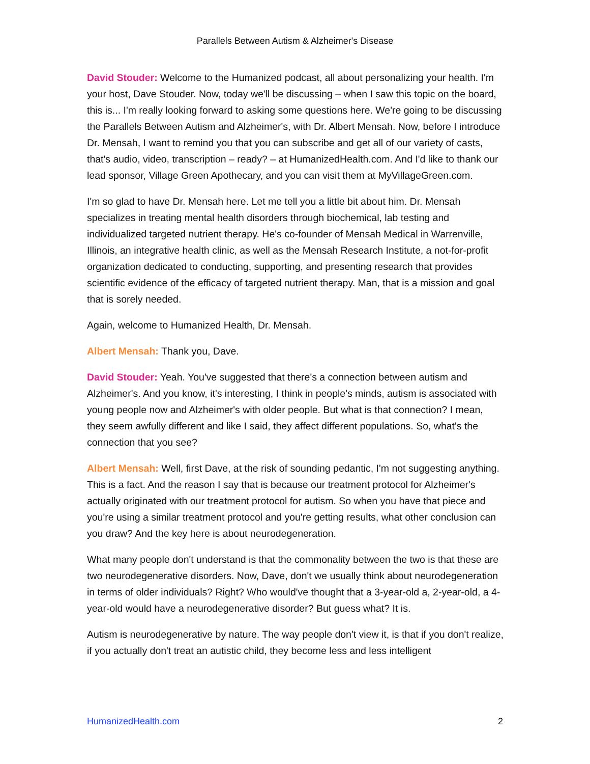Parallels Between Autism & Alzheimer's Disease
David Stouder: Welcome to the Humanized podcast, all about personalizing your health. I'm your host, Dave Stouder. Now, today we'll be discussing – when I saw this topic on the board, this is... I'm really looking forward to asking some questions here. We're going to be discussing the Parallels Between Autism and Alzheimer's, with Dr. Albert Mensah. Now, before I introduce Dr. Mensah, I want to remind you that you can subscribe and get all of our variety of casts, that's audio, video, transcription – ready? – at HumanizedHealth.com. And I'd like to thank our lead sponsor, Village Green Apothecary, and you can visit them at MyVillageGreen.com.
I'm so glad to have Dr. Mensah here. Let me tell you a little bit about him. Dr. Mensah specializes in treating mental health disorders through biochemical, lab testing and individualized targeted nutrient therapy. He's co-founder of Mensah Medical in Warrenville, Illinois, an integrative health clinic, as well as the Mensah Research Institute, a not-for-profit organization dedicated to conducting, supporting, and presenting research that provides scientific evidence of the efficacy of targeted nutrient therapy. Man, that is a mission and goal that is sorely needed.
Again, welcome to Humanized Health, Dr. Mensah.
Albert Mensah: Thank you, Dave.
David Stouder: Yeah. You've suggested that there's a connection between autism and Alzheimer's. And you know, it's interesting, I think in people's minds, autism is associated with young people now and Alzheimer's with older people. But what is that connection? I mean, they seem awfully different and like I said, they affect different populations. So, what's the connection that you see?
Albert Mensah: Well, first Dave, at the risk of sounding pedantic, I'm not suggesting anything. This is a fact. And the reason I say that is because our treatment protocol for Alzheimer's actually originated with our treatment protocol for autism. So when you have that piece and you're using a similar treatment protocol and you're getting results, what other conclusion can you draw? And the key here is about neurodegeneration.
What many people don't understand is that the commonality between the two is that these are two neurodegenerative disorders. Now, Dave, don't we usually think about neurodegeneration in terms of older individuals? Right? Who would've thought that a 3-year-old a, 2-year-old, a 4-year-old would have a neurodegenerative disorder? But guess what? It is.
Autism is neurodegenerative by nature. The way people don't view it, is that if you don't realize, if you actually don't treat an autistic child, they become less and less intelligent
HumanizedHealth.com 2